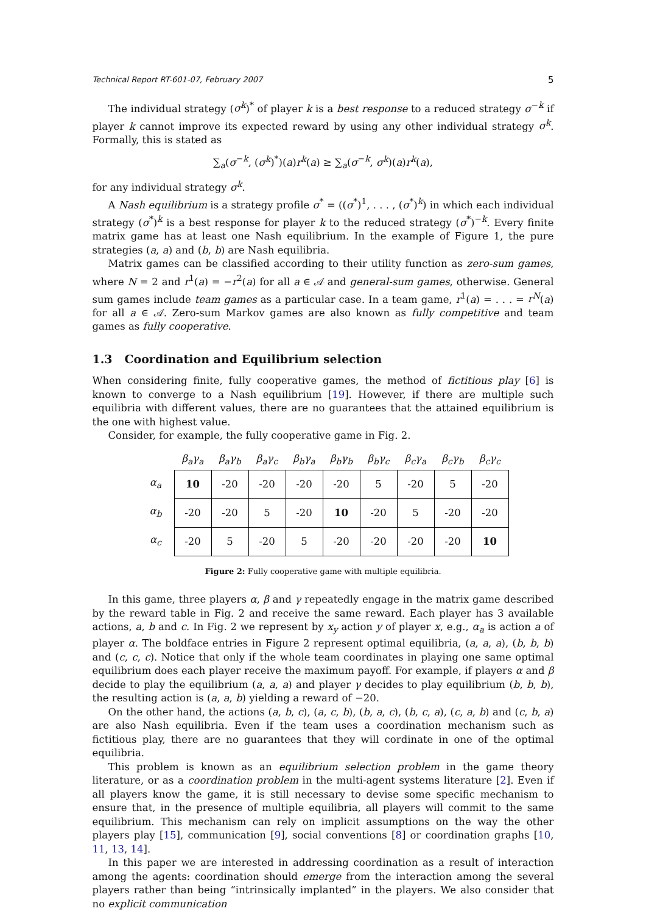Technical Report RT-601-07, February 2007 5
The individual strategy (σ<sup>k</sup>)<sup>*</sup> of player k is a best response to a reduced strategy σ<sup>−k</sup> if player k cannot improve its expected reward by using any other individual strategy σ<sup>k</sup>. Formally, this is stated as
∑<sub>a</sub>(σ<sup>−k</sup>, (σ<sup>k</sup>)<sup>*</sup>)(a)r<sup>k</sup>(a) ≥ ∑<sub>a</sub>(σ<sup>−k</sup>, σ<sup>k</sup>)(a)r<sup>k</sup>(a),
for any individual strategy σ<sup>k</sup>.
A Nash equilibrium is a strategy profile σ<sup>*</sup> = ((σ<sup>*</sup>)<sup>1</sup>, . . . , (σ<sup>*</sup>)<sup>k</sup>) in which each individual strategy (σ<sup>*</sup>)<sup>k</sup> is a best response for player k to the reduced strategy (σ<sup>*</sup>)<sup>−k</sup>. Every finite matrix game has at least one Nash equilibrium. In the example of Figure 1, the pure strategies (a, a) and (b, b) are Nash equilibria.
Matrix games can be classified according to their utility function as zero-sum games, where N = 2 and r<sup>1</sup>(a) = −r<sup>2</sup>(a) for all a ∈ 𝒜 and general-sum games, otherwise. General sum games include team games as a particular case. In a team game, r<sup>1</sup>(a) = . . . = r<sup>N</sup>(a) for all a ∈ 𝒜. Zero-sum Markov games are also known as fully competitive and team games as fully cooperative.
1.3 Coordination and Equilibrium selection
When considering finite, fully cooperative games, the method of fictitious play [6] is known to converge to a Nash equilibrium [19]. However, if there are multiple such equilibria with different values, there are no guarantees that the attained equilibrium is the one with highest value.
Consider, for example, the fully cooperative game in Fig. 2.
| | β<sub>a</sub>γ<sub>a</sub> | β<sub>a</sub>γ<sub>b</sub> | β<sub>a</sub>γ<sub>c</sub> | β<sub>b</sub>γ<sub>a</sub> | β<sub>b</sub>γ<sub>b</sub> | β<sub>b</sub>γ<sub>c</sub> | β<sub>c</sub>γ<sub>a</sub> | β<sub>c</sub>γ<sub>b</sub> | β<sub>c</sub>γ<sub>c</sub> |
| --- | --- | --- | --- | --- | --- | --- | --- | --- | --- |
| α<sub>a</sub> | 10 | -20 | -20 | -20 | -20 | 5 | -20 | 5 | -20 |
| α<sub>b</sub> | -20 | -20 | 5 | -20 | 10 | -20 | 5 | -20 | -20 |
| α<sub>c</sub> | -20 | 5 | -20 | 5 | -20 | -20 | -20 | -20 | 10 |
Figure 2: Fully cooperative game with multiple equilibria.
In this game, three players α, β and γ repeatedly engage in the matrix game described by the reward table in Fig. 2 and receive the same reward. Each player has 3 available actions, a, b and c. In Fig. 2 we represent by x<sub>y</sub> action y of player x, e.g., α<sub>a</sub> is action a of player α. The boldface entries in Figure 2 represent optimal equilibria, (a, a, a), (b, b, b) and (c, c, c). Notice that only if the whole team coordinates in playing one same optimal equilibrium does each player receive the maximum payoff. For example, if players α and β decide to play the equilibrium (a, a, a) and player γ decides to play equilibrium (b, b, b), the resulting action is (a, a, b) yielding a reward of −20.
On the other hand, the actions (a, b, c), (a, c, b), (b, a, c), (b, c, a), (c, a, b) and (c, b, a) are also Nash equilibria. Even if the team uses a coordination mechanism such as fictitious play, there are no guarantees that they will cordinate in one of the optimal equilibria.
This problem is known as an equilibrium selection problem in the game theory literature, or as a coordination problem in the multi-agent systems literature [2]. Even if all players know the game, it is still necessary to devise some specific mechanism to ensure that, in the presence of multiple equilibria, all players will commit to the same equilibrium. This mechanism can rely on implicit assumptions on the way the other players play [15], communication [9], social conventions [8] or coordination graphs [10, 11, 13, 14].
In this paper we are interested in addressing coordination as a result of interaction among the agents: coordination should emerge from the interaction among the several players rather than being “intrinsically implanted” in the players. We also consider that no explicit communication